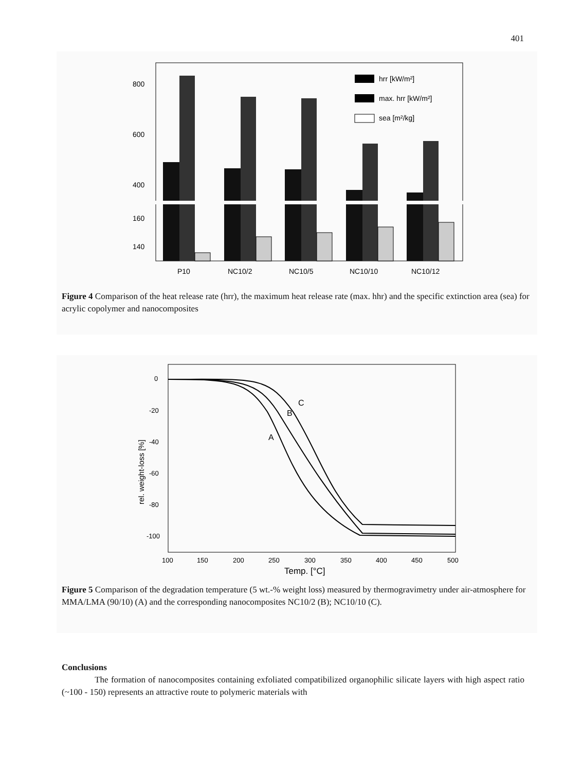401
800
600
400
160
140
P10
NC10/2
NC10/5
NC10/10
NC10/12
hrr [kW/m²]
max. hrr [kW/m²]
sea [m²/kg]
Figure 4 Comparison of the heat release rate (hrr), the maximum heat release rate (max. hhr) and the specific extinction area (sea) for acrylic copolymer and nanocomposites
0
-20
-40
-60
-80
-100
100
150
200
250
300
350
400
450
500
Temp. [°C]
rel. weight-loss [%]
A
B
C
Figure 5 Comparison of the degradation temperature (5 wt.-% weight loss) measured by thermogravimetry under air-atmosphere for MMA/LMA (90/10) (A) and the corresponding nanocomposites NC10/2 (B); NC10/10 (C).
Conclusions
The formation of nanocomposites containing exfoliated compatibilized organophilic silicate layers with high aspect ratio (~100 - 150) represents an attractive route to polymeric materials with